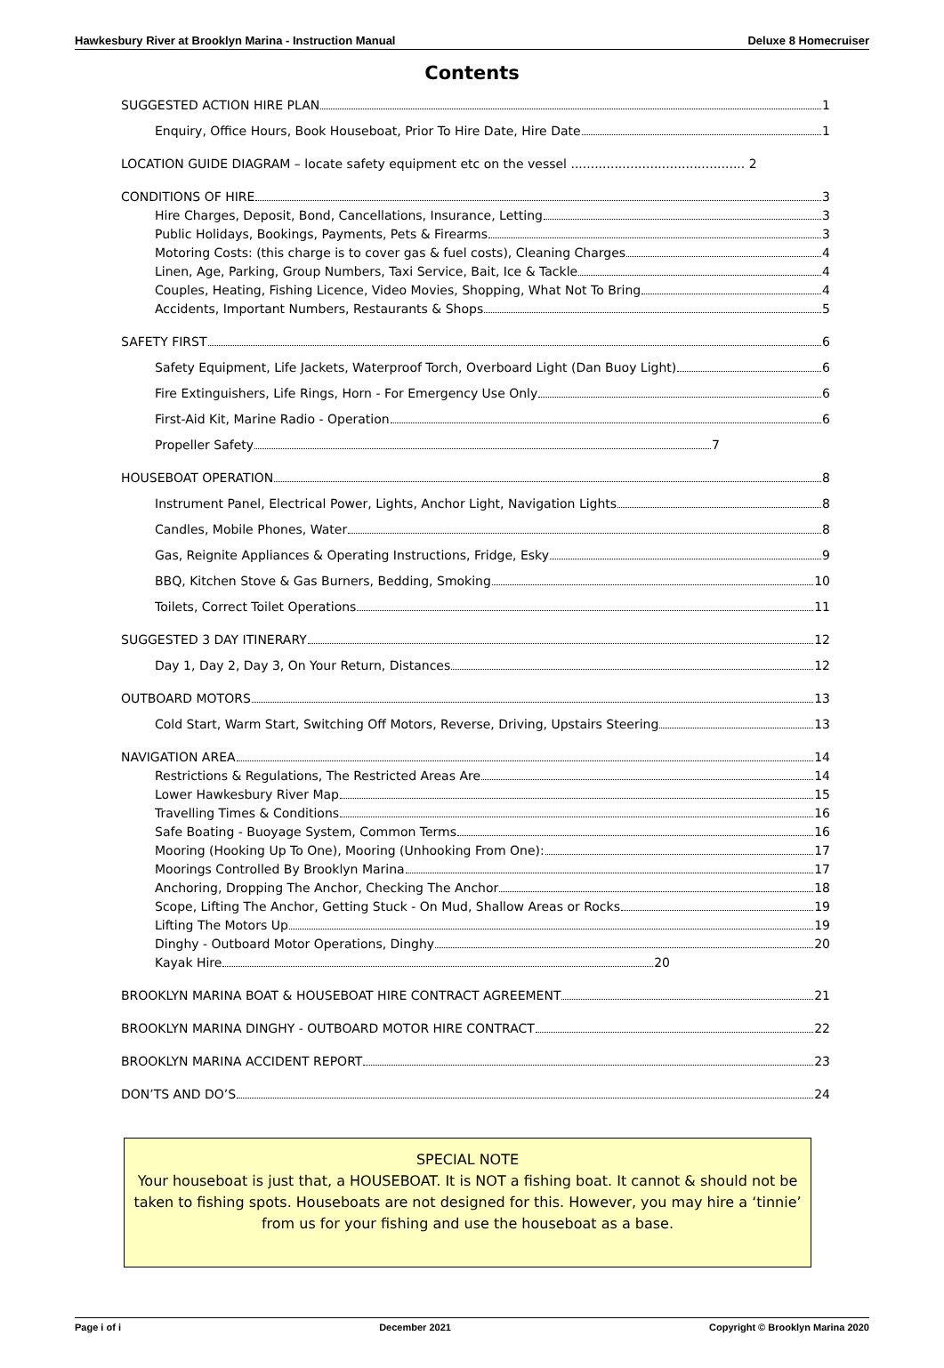Hawkesbury River at Brooklyn Marina - Instruction Manual Deluxe 8 Homecruiser
Contents
SUGGESTED ACTION HIRE PLAN 1
Enquiry, Office Hours, Book Houseboat, Prior To Hire Date, Hire Date 1
LOCATION GUIDE DIAGRAM – locate safety equipment etc on the vessel ............................................ 2
CONDITIONS OF HIRE 3
Hire Charges, Deposit, Bond, Cancellations, Insurance, Letting 3
Public Holidays, Bookings, Payments, Pets & Firearms 3
Motoring Costs: (this charge is to cover gas & fuel costs), Cleaning Charges 4
Linen, Age, Parking, Group Numbers, Taxi Service, Bait, Ice & Tackle 4
Couples, Heating, Fishing Licence, Video Movies, Shopping, What Not To Bring 4
Accidents, Important Numbers, Restaurants & Shops 5
SAFETY FIRST 6
Safety Equipment, Life Jackets, Waterproof Torch, Overboard Light (Dan Buoy Light) 6
Fire Extinguishers, Life Rings, Horn - For Emergency Use Only 6
First-Aid Kit, Marine Radio - Operation 6
Propeller Safety 7
HOUSEBOAT OPERATION 8
Instrument Panel, Electrical Power, Lights, Anchor Light, Navigation Lights 8
Candles, Mobile Phones, Water 8
Gas, Reignite Appliances & Operating Instructions, Fridge, Esky 9
BBQ, Kitchen Stove & Gas Burners, Bedding, Smoking 10
Toilets, Correct Toilet Operations 11
SUGGESTED 3 DAY ITINERARY 12
Day 1, Day 2, Day 3, On Your Return, Distances 12
OUTBOARD MOTORS 13
Cold Start, Warm Start, Switching Off Motors, Reverse, Driving, Upstairs Steering 13
NAVIGATION AREA 14
Restrictions & Regulations, The Restricted Areas Are 14
Lower Hawkesbury River Map 15
Travelling Times & Conditions 16
Safe Boating - Buoyage System, Common Terms 16
Mooring (Hooking Up To One), Mooring (Unhooking From One): 17
Moorings Controlled By Brooklyn Marina 17
Anchoring, Dropping The Anchor, Checking The Anchor 18
Scope, Lifting The Anchor, Getting Stuck - On Mud, Shallow Areas or Rocks 19
Lifting The Motors Up 19
Dinghy - Outboard Motor Operations, Dinghy 20
Kayak Hire 20
BROOKLYN MARINA BOAT & HOUSEBOAT HIRE CONTRACT AGREEMENT 21
BROOKLYN MARINA DINGHY - OUTBOARD MOTOR HIRE CONTRACT 22
BROOKLYN MARINA ACCIDENT REPORT 23
DON’TS AND DO’S 24
SPECIAL NOTE
Your houseboat is just that, a HOUSEBOAT. It is NOT a fishing boat. It cannot & should not be taken to fishing spots. Houseboats are not designed for this. However, you may hire a ‘tinnie’ from us for your fishing and use the houseboat as a base.
Page i of i December 2021 Copyright © Brooklyn Marina 2020